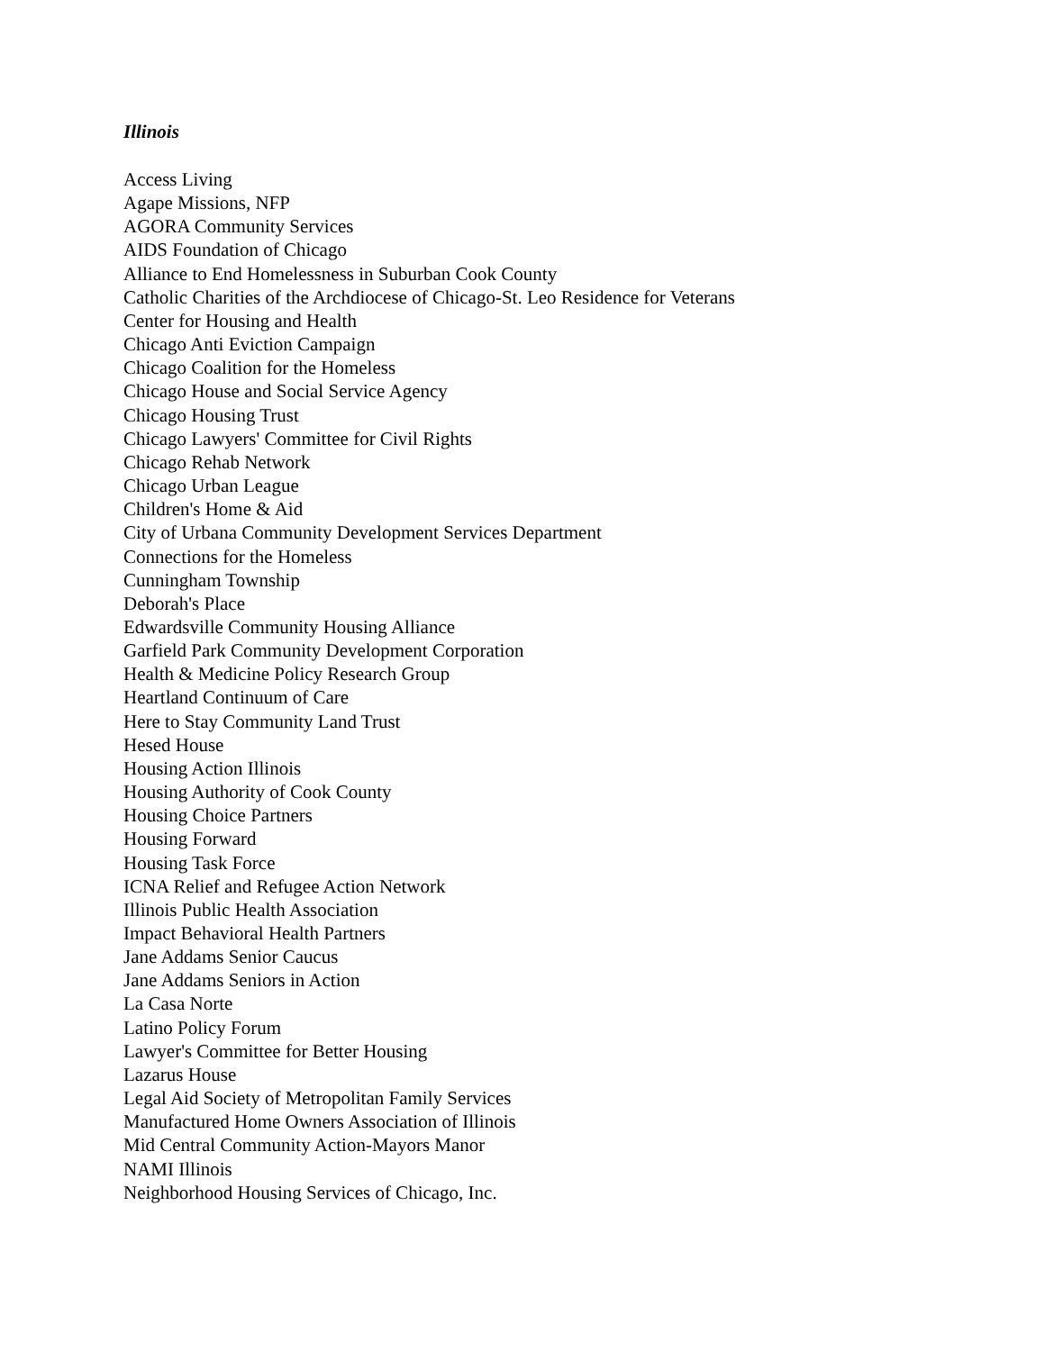Illinois
Access Living
Agape Missions, NFP
AGORA Community Services
AIDS Foundation of Chicago
Alliance to End Homelessness in Suburban Cook County
Catholic Charities of the Archdiocese of Chicago-St. Leo Residence for Veterans
Center for Housing and Health
Chicago Anti Eviction Campaign
Chicago Coalition for the Homeless
Chicago House and Social Service Agency
Chicago Housing Trust
Chicago Lawyers' Committee for Civil Rights
Chicago Rehab Network
Chicago Urban League
Children's Home & Aid
City of Urbana Community Development Services Department
Connections for the Homeless
Cunningham Township
Deborah's Place
Edwardsville Community Housing Alliance
Garfield Park Community Development Corporation
Health & Medicine Policy Research Group
Heartland Continuum of Care
Here to Stay Community Land Trust
Hesed House
Housing Action Illinois
Housing Authority of Cook County
Housing Choice Partners
Housing Forward
Housing Task Force
ICNA Relief and Refugee Action Network
Illinois Public Health Association
Impact Behavioral Health Partners
Jane Addams Senior Caucus
Jane Addams Seniors in Action
La Casa Norte
Latino Policy Forum
Lawyer's Committee for Better Housing
Lazarus House
Legal Aid Society of Metropolitan Family Services
Manufactured Home Owners Association of Illinois
Mid Central Community Action-Mayors Manor
NAMI Illinois
Neighborhood Housing Services of Chicago, Inc.